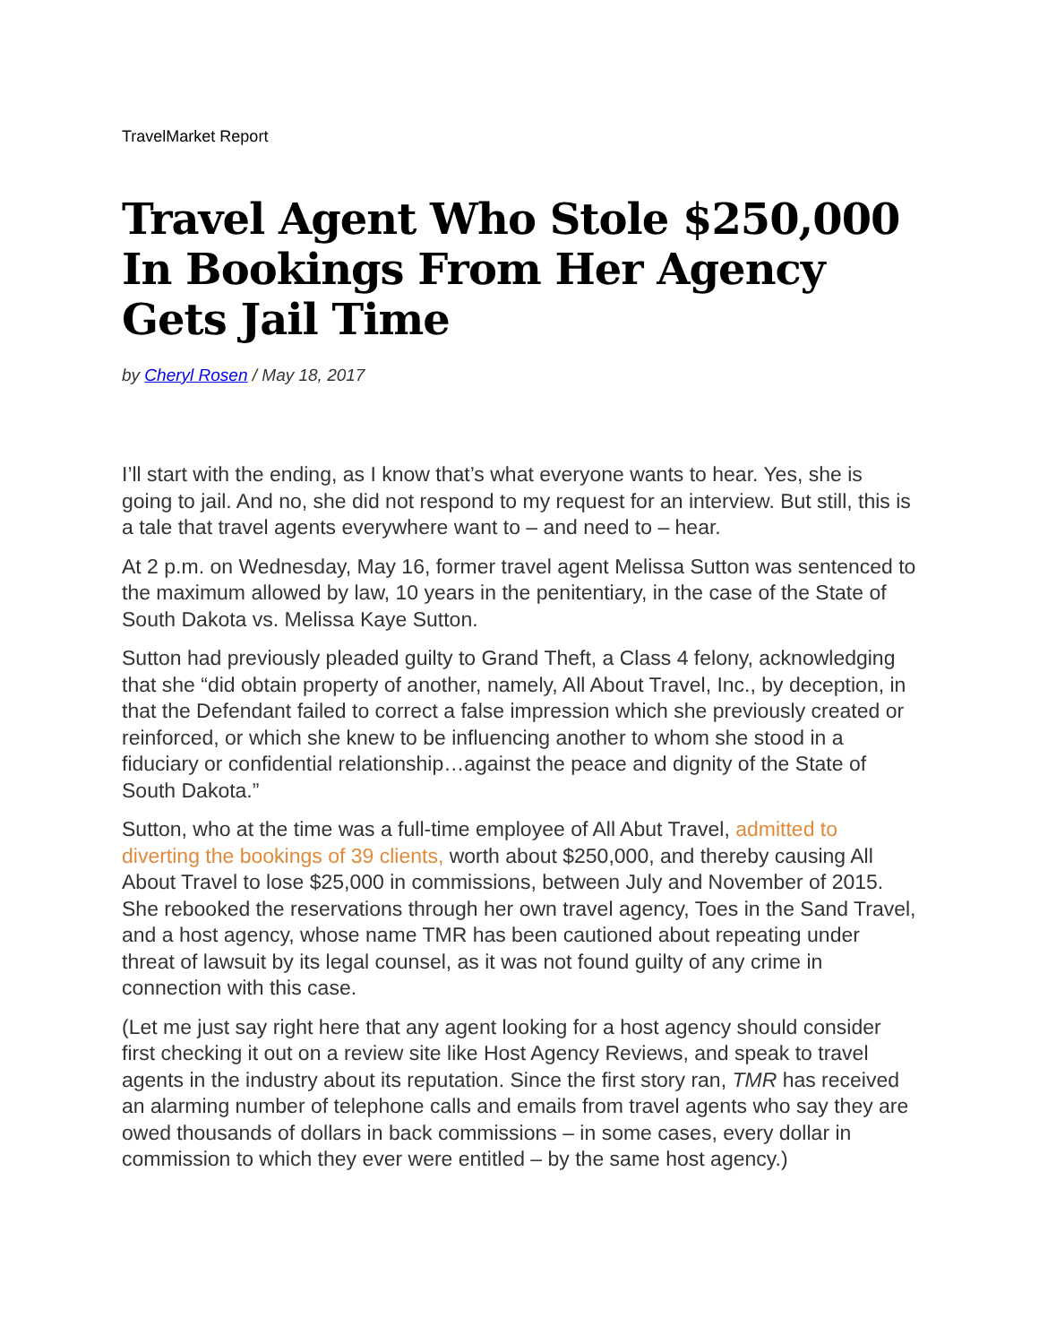TravelMarket Report
Travel Agent Who Stole $250,000 In Bookings From Her Agency Gets Jail Time
by Cheryl Rosen / May 18, 2017
I’ll start with the ending, as I know that’s what everyone wants to hear. Yes, she is going to jail. And no, she did not respond to my request for an interview. But still, this is a tale that travel agents everywhere want to – and need to – hear.
At 2 p.m. on Wednesday, May 16, former travel agent Melissa Sutton was sentenced to the maximum allowed by law, 10 years in the penitentiary, in the case of the State of South Dakota vs. Melissa Kaye Sutton.
Sutton had previously pleaded guilty to Grand Theft, a Class 4 felony, acknowledging that she “did obtain property of another, namely, All About Travel, Inc., by deception, in that the Defendant failed to correct a false impression which she previously created or reinforced, or which she knew to be influencing another to whom she stood in a fiduciary or confidential relationship…against the peace and dignity of the State of South Dakota.”
Sutton, who at the time was a full-time employee of All Abut Travel, admitted to diverting the bookings of 39 clients, worth about $250,000, and thereby causing All About Travel to lose $25,000 in commissions, between July and November of 2015. She rebooked the reservations through her own travel agency, Toes in the Sand Travel, and a host agency, whose name TMR has been cautioned about repeating under threat of lawsuit by its legal counsel, as it was not found guilty of any crime in connection with this case.
(Let me just say right here that any agent looking for a host agency should consider first checking it out on a review site like Host Agency Reviews, and speak to travel agents in the industry about its reputation. Since the first story ran, TMR has received an alarming number of telephone calls and emails from travel agents who say they are owed thousands of dollars in back commissions – in some cases, every dollar in commission to which they ever were entitled – by the same host agency.)